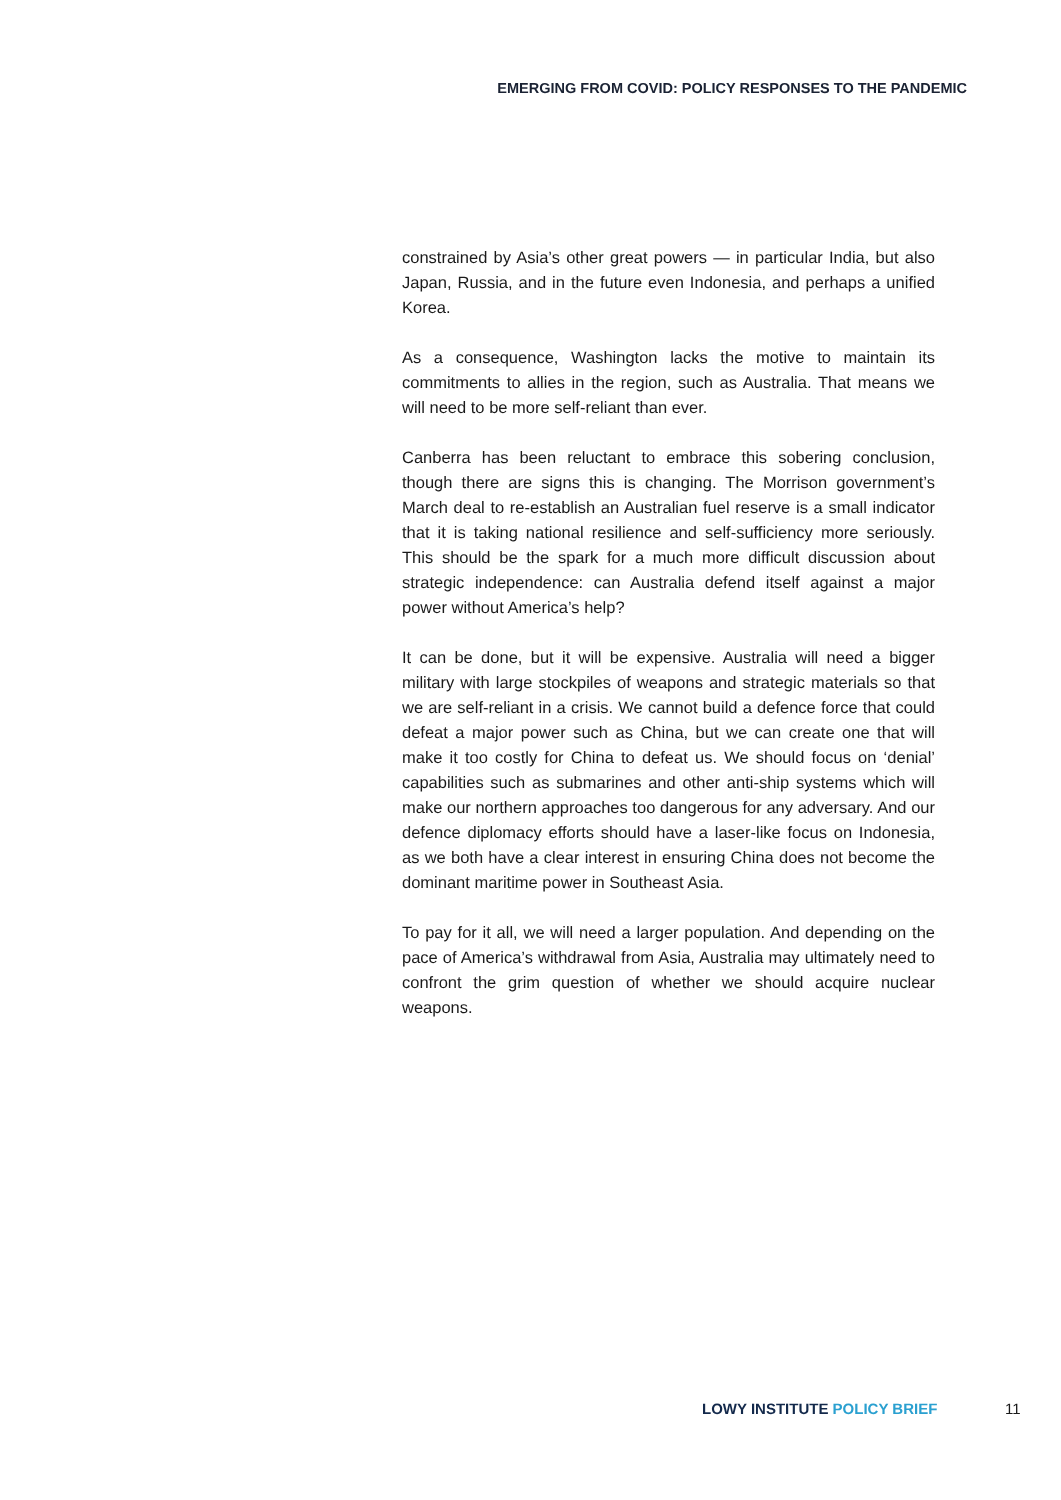EMERGING FROM COVID: POLICY RESPONSES TO THE PANDEMIC
constrained by Asia’s other great powers — in particular India, but also Japan, Russia, and in the future even Indonesia, and perhaps a unified Korea.
As a consequence, Washington lacks the motive to maintain its commitments to allies in the region, such as Australia. That means we will need to be more self-reliant than ever.
Canberra has been reluctant to embrace this sobering conclusion, though there are signs this is changing. The Morrison government’s March deal to re-establish an Australian fuel reserve is a small indicator that it is taking national resilience and self-sufficiency more seriously. This should be the spark for a much more difficult discussion about strategic independence: can Australia defend itself against a major power without America’s help?
It can be done, but it will be expensive. Australia will need a bigger military with large stockpiles of weapons and strategic materials so that we are self-reliant in a crisis. We cannot build a defence force that could defeat a major power such as China, but we can create one that will make it too costly for China to defeat us. We should focus on ‘denial’ capabilities such as submarines and other anti-ship systems which will make our northern approaches too dangerous for any adversary. And our defence diplomacy efforts should have a laser-like focus on Indonesia, as we both have a clear interest in ensuring China does not become the dominant maritime power in Southeast Asia.
To pay for it all, we will need a larger population. And depending on the pace of America’s withdrawal from Asia, Australia may ultimately need to confront the grim question of whether we should acquire nuclear weapons.
LOWY INSTITUTE POLICY BRIEF 11